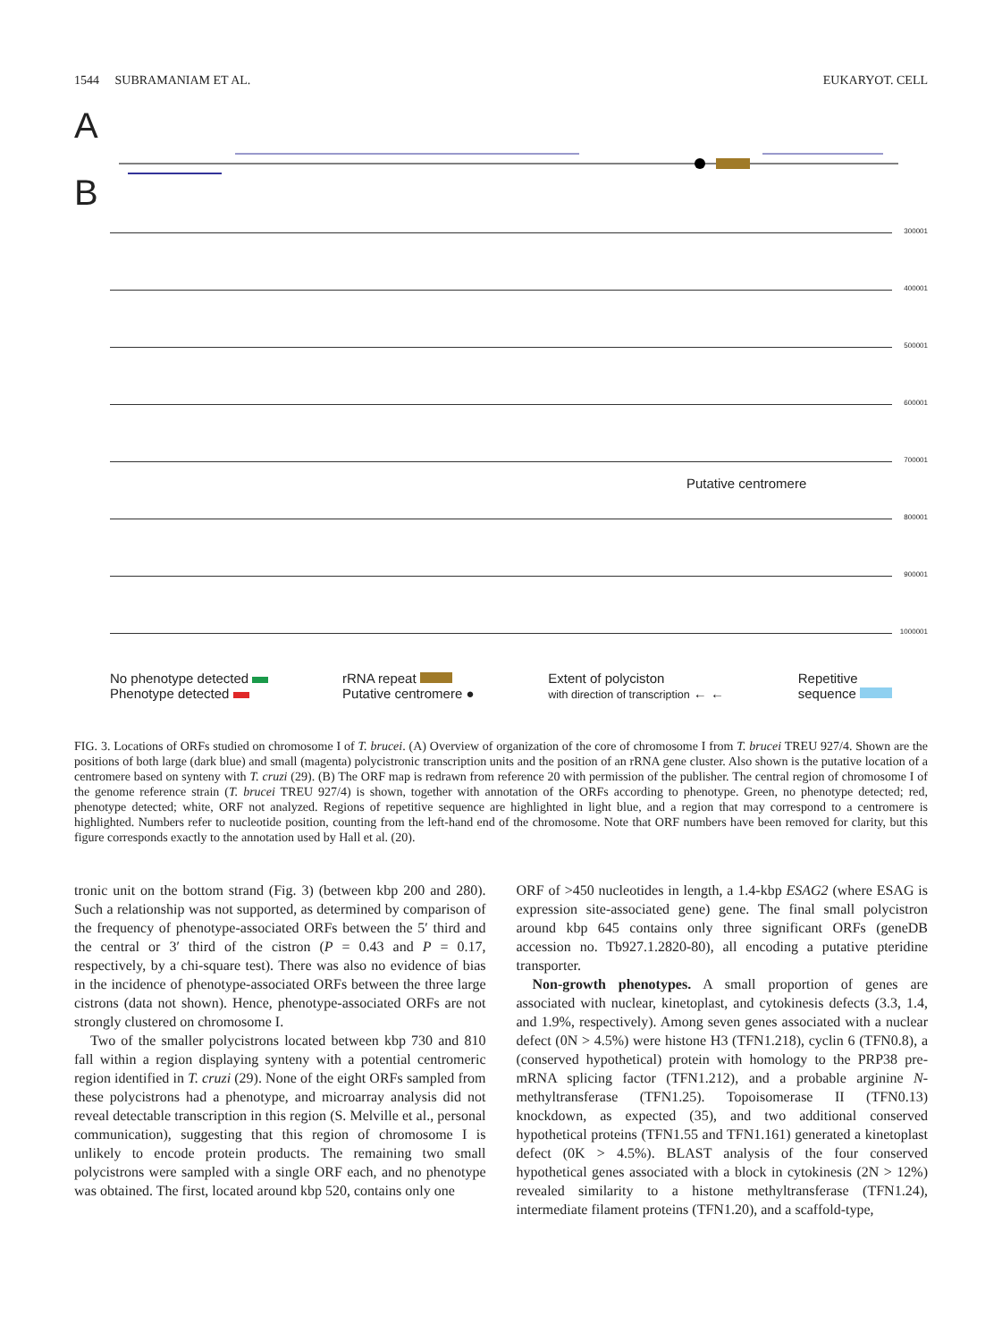1544 SUBRAMANIAM ET AL. EUKARYOT. CELL
A
B
300001
400001
500001
600001
700001
800001
Putative centromere
900001
1000001
No phenotype detected
Phenotype detected
rRNA repeat
Putative centromere ●
Extent of polyciston
with direction of transcription ← ←
Repetitive
sequence
FIG. 3. Locations of ORFs studied on chromosome I of T. brucei. (A) Overview of organization of the core of chromosome I from T. brucei TREU 927/4. Shown are the positions of both large (dark blue) and small (magenta) polycistronic transcription units and the position of an rRNA gene cluster. Also shown is the putative location of a centromere based on synteny with T. cruzi (29). (B) The ORF map is redrawn from reference 20 with permission of the publisher. The central region of chromosome I of the genome reference strain (T. brucei TREU 927/4) is shown, together with annotation of the ORFs according to phenotype. Green, no phenotype detected; red, phenotype detected; white, ORF not analyzed. Regions of repetitive sequence are highlighted in light blue, and a region that may correspond to a centromere is highlighted. Numbers refer to nucleotide position, counting from the left-hand end of the chromosome. Note that ORF numbers have been removed for clarity, but this figure corresponds exactly to the annotation used by Hall et al. (20).
tronic unit on the bottom strand (Fig. 3) (between kbp 200 and 280). Such a relationship was not supported, as determined by comparison of the frequency of phenotype-associated ORFs between the 5′ third and the central or 3′ third of the cistron (P = 0.43 and P = 0.17, respectively, by a chi-square test). There was also no evidence of bias in the incidence of phenotype-associated ORFs between the three large cistrons (data not shown). Hence, phenotype-associated ORFs are not strongly clustered on chromosome I.
Two of the smaller polycistrons located between kbp 730 and 810 fall within a region displaying synteny with a potential centromeric region identified in T. cruzi (29). None of the eight ORFs sampled from these polycistrons had a phenotype, and microarray analysis did not reveal detectable transcription in this region (S. Melville et al., personal communication), suggesting that this region of chromosome I is unlikely to encode protein products. The remaining two small polycistrons were sampled with a single ORF each, and no phenotype was obtained. The first, located around kbp 520, contains only one
ORF of >450 nucleotides in length, a 1.4-kbp ESAG2 (where ESAG is expression site-associated gene) gene. The final small polycistron around kbp 645 contains only three significant ORFs (geneDB accession no. Tb927.1.2820-80), all encoding a putative pteridine transporter.
Non-growth phenotypes. A small proportion of genes are associated with nuclear, kinetoplast, and cytokinesis defects (3.3, 1.4, and 1.9%, respectively). Among seven genes associated with a nuclear defect (0N > 4.5%) were histone H3 (TFN1.218), cyclin 6 (TFN0.8), a (conserved hypothetical) protein with homology to the PRP38 pre-mRNA splicing factor (TFN1.212), and a probable arginine N-methyltransferase (TFN1.25). Topoisomerase II (TFN0.13) knockdown, as expected (35), and two additional conserved hypothetical proteins (TFN1.55 and TFN1.161) generated a kinetoplast defect (0K > 4.5%). BLAST analysis of the four conserved hypothetical genes associated with a block in cytokinesis (2N > 12%) revealed similarity to a histone methyltransferase (TFN1.24), intermediate filament proteins (TFN1.20), and a scaffold-type,